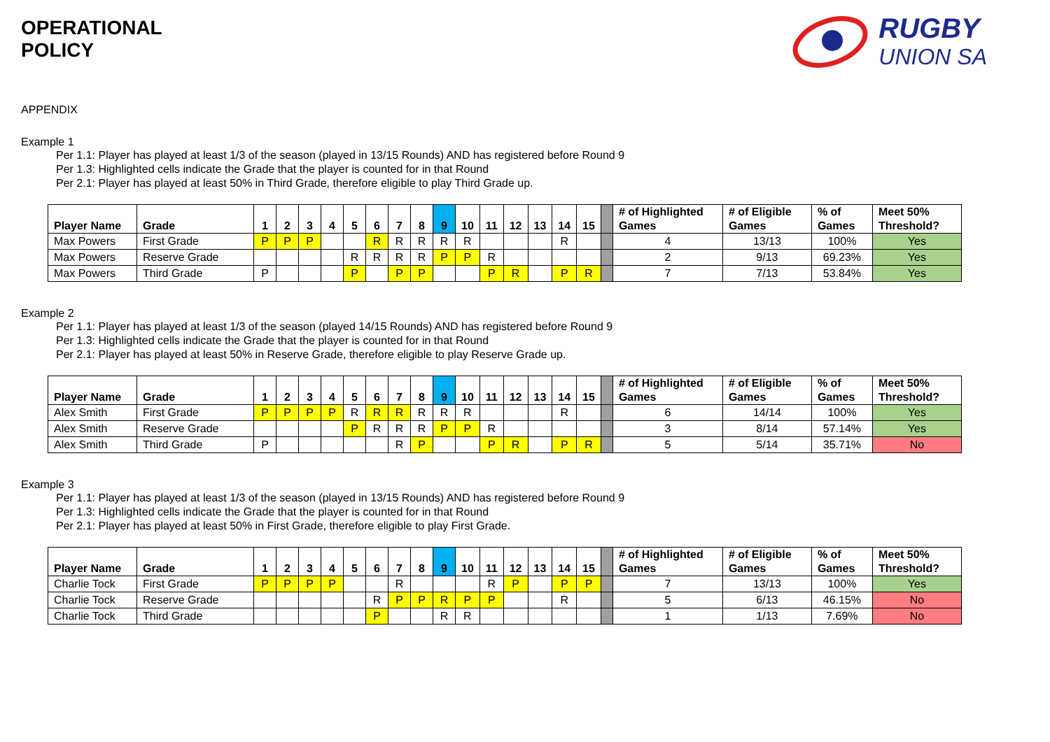OPERATIONAL
POLICY
RUGBY
UNION SA
APPENDIX
Example 1
Per 1.1: Player has played at least 1/3 of the season (played in 13/15 Rounds) AND has registered before Round 9
Per 1.3: Highlighted cells indicate the Grade that the player is counted for in that Round
Per 2.1: Player has played at least 50% in Third Grade, therefore eligible to play Third Grade up.
| Player Name | Grade | 1 | 2 | 3 | 4 | 5 | 6 | 7 | 8 | 9 | 10 | 11 | 12 | 13 | 14 | 15 | | # of Highlighted Games | # of Eligible Games | % of Games | Meet 50% Threshold? |
| --- | --- | --- | --- | --- | --- | --- | --- | --- | --- | --- | --- | --- | --- | --- | --- | --- | --- | --- | --- | --- | --- |
| Max Powers | First Grade | P | P | P | | | R | R | R | R | R | | | | R | | | 4 | 13/13 | 100% | Yes |
| Max Powers | Reserve Grade | | | | | R | R | R | R | P | P | R | | | | | | 2 | 9/13 | 69.23% | Yes |
| Max Powers | Third Grade | P | | | | P | | P | P | | | P | R | | P | R | | 7 | 7/13 | 53.84% | Yes |
Example 2
Per 1.1: Player has played at least 1/3 of the season (played 14/15 Rounds) AND has registered before Round 9
Per 1.3: Highlighted cells indicate the Grade that the player is counted for in that Round
Per 2.1: Player has played at least 50% in Reserve Grade, therefore eligible to play Reserve Grade up.
| Player Name | Grade | 1 | 2 | 3 | 4 | 5 | 6 | 7 | 8 | 9 | 10 | 11 | 12 | 13 | 14 | 15 | | # of Highlighted Games | # of Eligible Games | % of Games | Meet 50% Threshold? |
| --- | --- | --- | --- | --- | --- | --- | --- | --- | --- | --- | --- | --- | --- | --- | --- | --- | --- | --- | --- | --- | --- |
| Alex Smith | First Grade | P | P | P | P | R | R | R | R | R | R | | | | R | | | 6 | 14/14 | 100% | Yes |
| Alex Smith | Reserve Grade | | | | | P | R | R | R | P | P | R | | | | | | 3 | 8/14 | 57.14% | Yes |
| Alex Smith | Third Grade | P | | | | | | R | P | | | P | R | | P | R | | 5 | 5/14 | 35.71% | No |
Example 3
Per 1.1: Player has played at least 1/3 of the season (played in 13/15 Rounds) AND has registered before Round 9
Per 1.3: Highlighted cells indicate the Grade that the player is counted for in that Round
Per 2.1: Player has played at least 50% in First Grade, therefore eligible to play First Grade.
| Player Name | Grade | 1 | 2 | 3 | 4 | 5 | 6 | 7 | 8 | 9 | 10 | 11 | 12 | 13 | 14 | 15 | | # of Highlighted Games | # of Eligible Games | % of Games | Meet 50% Threshold? |
| --- | --- | --- | --- | --- | --- | --- | --- | --- | --- | --- | --- | --- | --- | --- | --- | --- | --- | --- | --- | --- | --- |
| Charlie Tock | First Grade | P | P | P | P | | | R | | | | R | P | | P | P | | 7 | 13/13 | 100% | Yes |
| Charlie Tock | Reserve Grade | | | | | | R | P | P | R | P | P | | | R | | | 5 | 6/13 | 46.15% | No |
| Charlie Tock | Third Grade | | | | | | P | | | R | R | | | | | | | 1 | 1/13 | 7.69% | No |